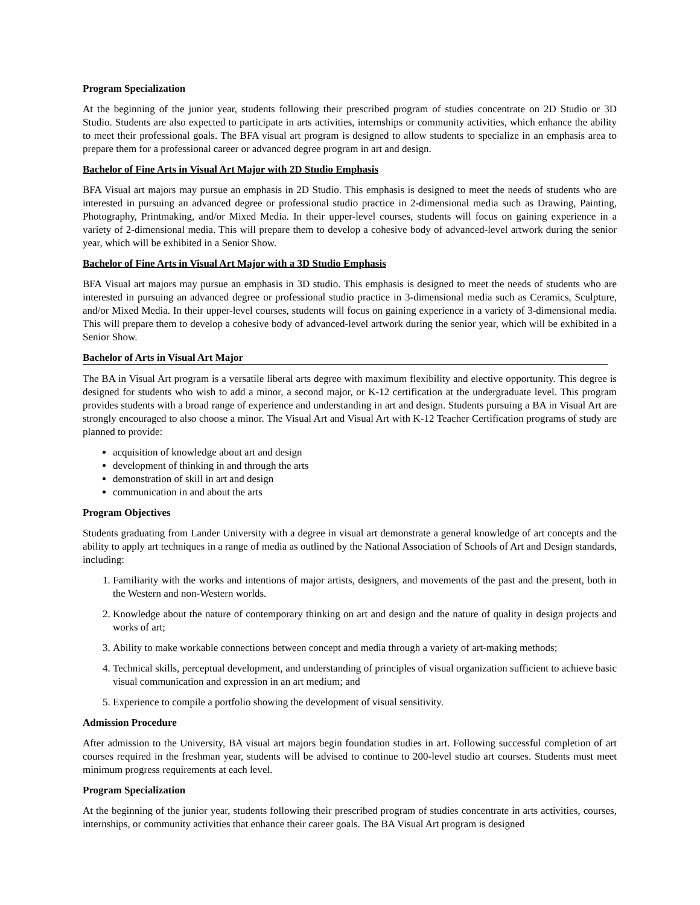Program Specialization
At the beginning of the junior year, students following their prescribed program of studies concentrate on 2D Studio or 3D Studio. Students are also expected to participate in arts activities, internships or community activities, which enhance the ability to meet their professional goals. The BFA visual art program is designed to allow students to specialize in an emphasis area to prepare them for a professional career or advanced degree program in art and design.
Bachelor of Fine Arts in Visual Art Major with 2D Studio Emphasis
BFA Visual art majors may pursue an emphasis in 2D Studio. This emphasis is designed to meet the needs of students who are interested in pursuing an advanced degree or professional studio practice in 2-dimensional media such as Drawing, Painting, Photography, Printmaking, and/or Mixed Media. In their upper-level courses, students will focus on gaining experience in a variety of 2-dimensional media. This will prepare them to develop a cohesive body of advanced-level artwork during the senior year, which will be exhibited in a Senior Show.
Bachelor of Fine Arts in Visual Art Major with a 3D Studio Emphasis
BFA Visual art majors may pursue an emphasis in 3D studio. This emphasis is designed to meet the needs of students who are interested in pursuing an advanced degree or professional studio practice in 3-dimensional media such as Ceramics, Sculpture, and/or Mixed Media. In their upper-level courses, students will focus on gaining experience in a variety of 3-dimensional media. This will prepare them to develop a cohesive body of advanced-level artwork during the senior year, which will be exhibited in a Senior Show.
Bachelor of Arts in Visual Art Major
The BA in Visual Art program is a versatile liberal arts degree with maximum flexibility and elective opportunity. This degree is designed for students who wish to add a minor, a second major, or K-12 certification at the undergraduate level. This program provides students with a broad range of experience and understanding in art and design. Students pursuing a BA in Visual Art are strongly encouraged to also choose a minor. The Visual Art and Visual Art with K-12 Teacher Certification programs of study are planned to provide:
acquisition of knowledge about art and design
development of thinking in and through the arts
demonstration of skill in art and design
communication in and about the arts
Program Objectives
Students graduating from Lander University with a degree in visual art demonstrate a general knowledge of art concepts and the ability to apply art techniques in a range of media as outlined by the National Association of Schools of Art and Design standards, including:
1. Familiarity with the works and intentions of major artists, designers, and movements of the past and the present, both in the Western and non-Western worlds.
2. Knowledge about the nature of contemporary thinking on art and design and the nature of quality in design projects and works of art;
3. Ability to make workable connections between concept and media through a variety of art-making methods;
4. Technical skills, perceptual development, and understanding of principles of visual organization sufficient to achieve basic visual communication and expression in an art medium; and
5. Experience to compile a portfolio showing the development of visual sensitivity.
Admission Procedure
After admission to the University, BA visual art majors begin foundation studies in art. Following successful completion of art courses required in the freshman year, students will be advised to continue to 200-level studio art courses. Students must meet minimum progress requirements at each level.
Program Specialization
At the beginning of the junior year, students following their prescribed program of studies concentrate in arts activities, courses, internships, or community activities that enhance their career goals. The BA Visual Art program is designed